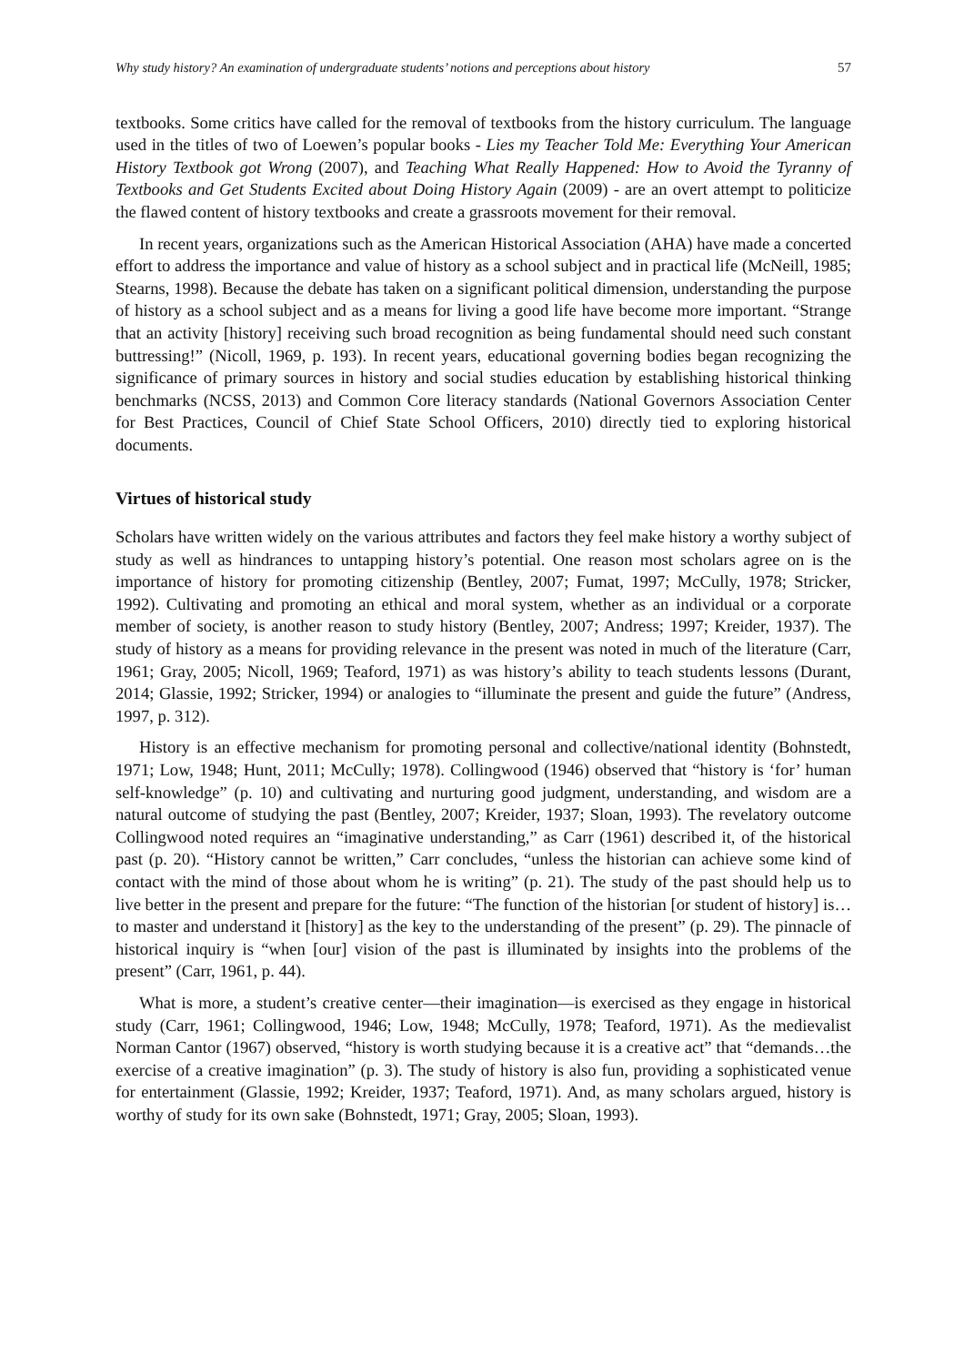Why study history? An examination of undergraduate students’ notions and perceptions about history 57
textbooks. Some critics have called for the removal of textbooks from the history curriculum. The language used in the titles of two of Loewen’s popular books - Lies my Teacher Told Me: Everything Your American History Textbook got Wrong (2007), and Teaching What Really Happened: How to Avoid the Tyranny of Textbooks and Get Students Excited about Doing History Again (2009) - are an overt attempt to politicize the flawed content of history textbooks and create a grassroots movement for their removal.
In recent years, organizations such as the American Historical Association (AHA) have made a concerted effort to address the importance and value of history as a school subject and in practical life (McNeill, 1985; Stearns, 1998). Because the debate has taken on a significant political dimension, understanding the purpose of history as a school subject and as a means for living a good life have become more important. “Strange that an activity [history] receiving such broad recognition as being fundamental should need such constant buttressing!” (Nicoll, 1969, p. 193). In recent years, educational governing bodies began recognizing the significance of primary sources in history and social studies education by establishing historical thinking benchmarks (NCSS, 2013) and Common Core literacy standards (National Governors Association Center for Best Practices, Council of Chief State School Officers, 2010) directly tied to exploring historical documents.
Virtues of historical study
Scholars have written widely on the various attributes and factors they feel make history a worthy subject of study as well as hindrances to untapping history’s potential. One reason most scholars agree on is the importance of history for promoting citizenship (Bentley, 2007; Fumat, 1997; McCully, 1978; Stricker, 1992). Cultivating and promoting an ethical and moral system, whether as an individual or a corporate member of society, is another reason to study history (Bentley, 2007; Andress; 1997; Kreider, 1937). The study of history as a means for providing relevance in the present was noted in much of the literature (Carr, 1961; Gray, 2005; Nicoll, 1969; Teaford, 1971) as was history’s ability to teach students lessons (Durant, 2014; Glassie, 1992; Stricker, 1994) or analogies to “illuminate the present and guide the future” (Andress, 1997, p. 312).
History is an effective mechanism for promoting personal and collective/national identity (Bohnstedt, 1971; Low, 1948; Hunt, 2011; McCully; 1978). Collingwood (1946) observed that “history is ‘for’ human self-knowledge” (p. 10) and cultivating and nurturing good judgment, understanding, and wisdom are a natural outcome of studying the past (Bentley, 2007; Kreider, 1937; Sloan, 1993). The revelatory outcome Collingwood noted requires an “imaginative understanding,” as Carr (1961) described it, of the historical past (p. 20). “History cannot be written,” Carr concludes, “unless the historian can achieve some kind of contact with the mind of those about whom he is writing” (p. 21). The study of the past should help us to live better in the present and prepare for the future: “The function of the historian [or student of history] is…to master and understand it [history] as the key to the understanding of the present” (p. 29). The pinnacle of historical inquiry is “when [our] vision of the past is illuminated by insights into the problems of the present” (Carr, 1961, p. 44).
What is more, a student’s creative center—their imagination—is exercised as they engage in historical study (Carr, 1961; Collingwood, 1946; Low, 1948; McCully, 1978; Teaford, 1971). As the medievalist Norman Cantor (1967) observed, “history is worth studying because it is a creative act” that “demands…the exercise of a creative imagination” (p. 3). The study of history is also fun, providing a sophisticated venue for entertainment (Glassie, 1992; Kreider, 1937; Teaford, 1971). And, as many scholars argued, history is worthy of study for its own sake (Bohnstedt, 1971; Gray, 2005; Sloan, 1993).